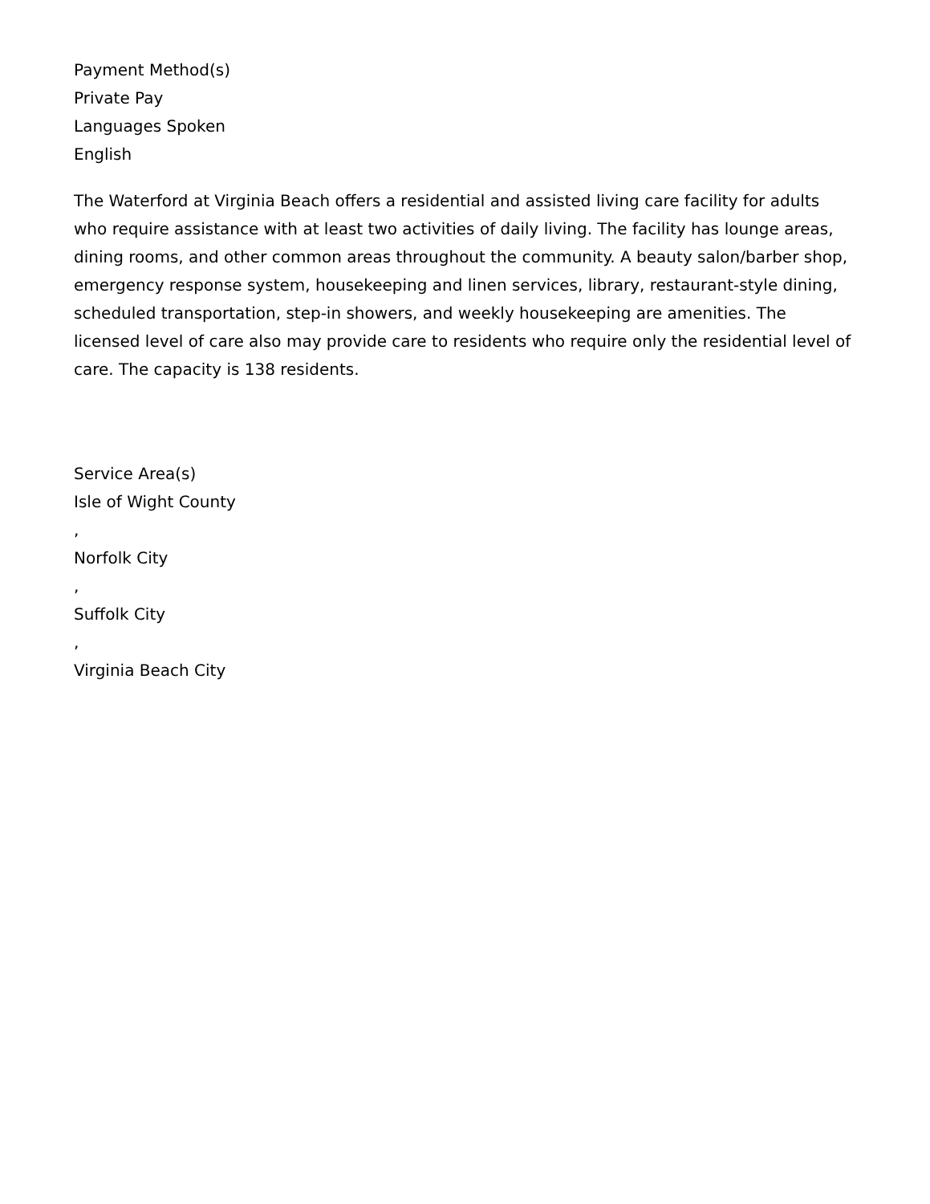Payment Method(s)
Private Pay
Languages Spoken
English
The Waterford at Virginia Beach offers a residential and assisted living care facility for adults who require assistance with at least two activities of daily living. The facility has lounge areas, dining rooms, and other common areas throughout the community. A beauty salon/barber shop, emergency response system, housekeeping and linen services, library, restaurant-style dining, scheduled transportation, step-in showers, and weekly housekeeping are amenities. The licensed level of care also may provide care to residents who require only the residential level of care. The capacity is 138 residents.
Service Area(s)
Isle of Wight County
,
Norfolk City
,
Suffolk City
,
Virginia Beach City